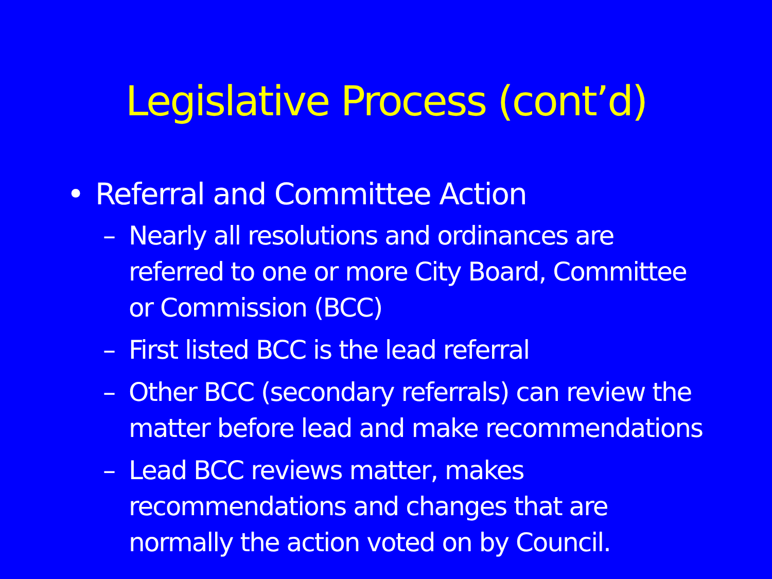Legislative Process (cont’d)
• Referral and Committee Action
– Nearly all resolutions and ordinances are referred to one or more City Board, Committee or Commission (BCC)
– First listed BCC is the lead referral
– Other BCC (secondary referrals) can review the matter before lead and make recommendations
– Lead BCC reviews matter, makes recommendations and changes that are normally the action voted on by Council.